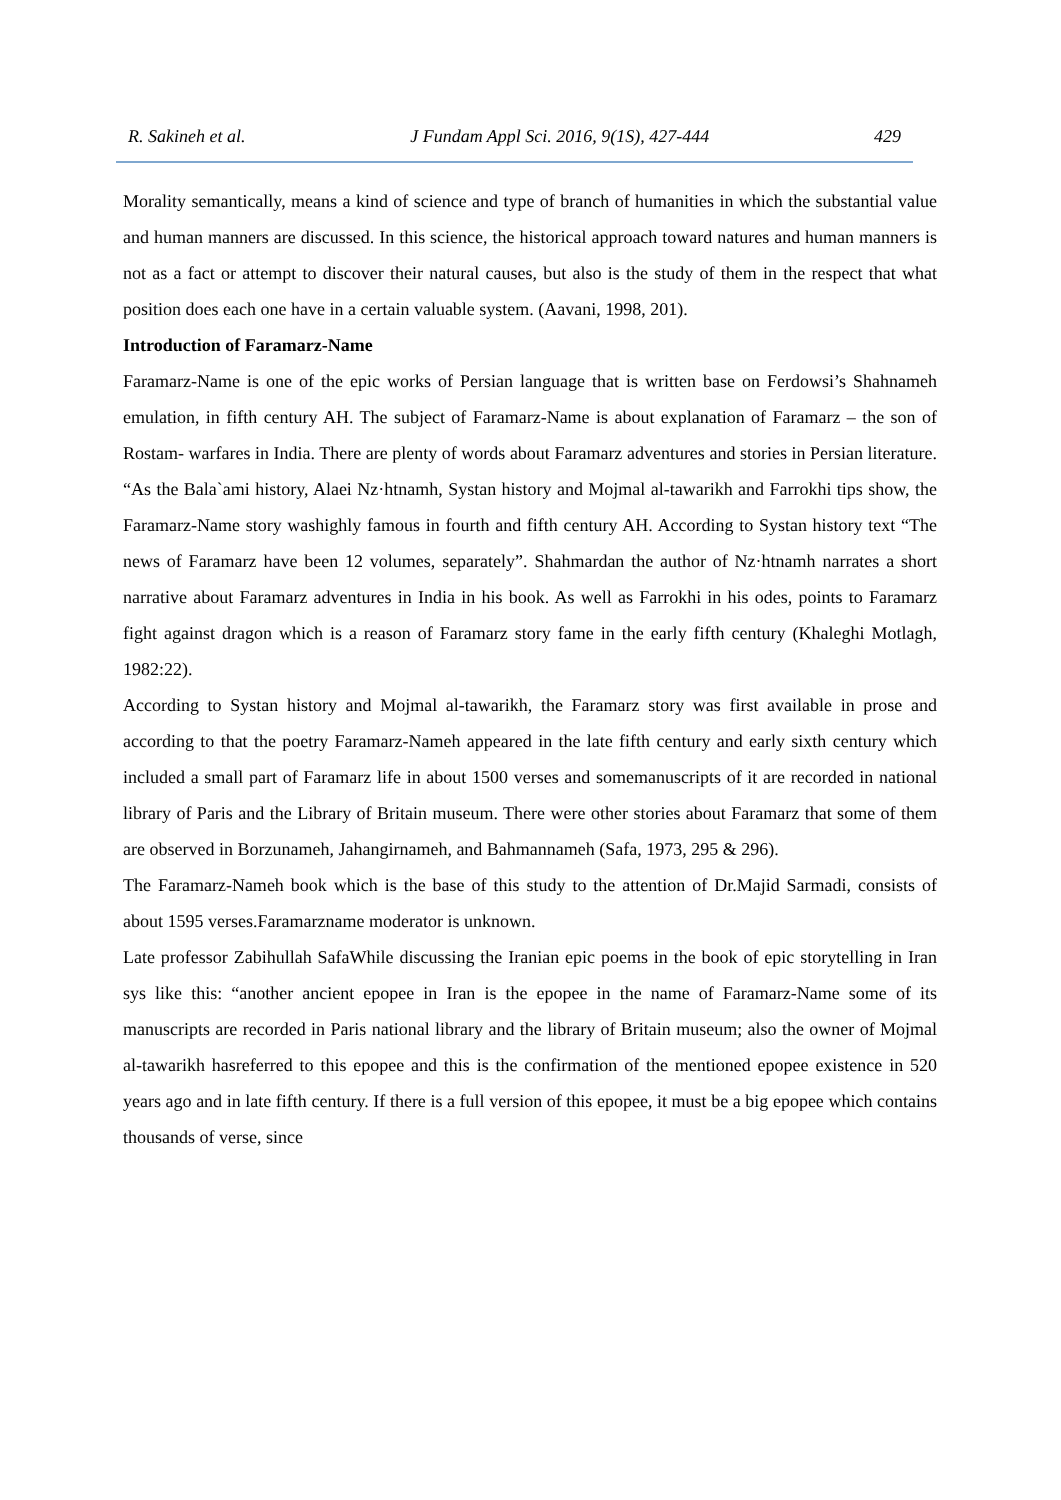R. Sakineh et al. J Fundam Appl Sci. 2016, 9(1S), 427-444 429
Morality semantically, means a kind of science and type of branch of humanities in which the substantial value and human manners are discussed. In this science, the historical approach toward natures and human manners is not as a fact or attempt to discover their natural causes, but also is the study of them in the respect that what position does each one have in a certain valuable system. (Aavani, 1998, 201).
Introduction of Faramarz-Name
Faramarz-Name is one of the epic works of Persian language that is written base on Ferdowsi’s Shahnameh emulation, in fifth century AH. The subject of Faramarz-Name is about explanation of Faramarz – the son of Rostam- warfares in India. There are plenty of words about Faramarz adventures and stories in Persian literature. “As the Bala`ami history, Alaei Nz·htnamh, Systan history and Mojmal al-tawarikh and Farrokhi tips show, the Faramarz-Name story washighly famous in fourth and fifth century AH. According to Systan history text “The news of Faramarz have been 12 volumes, separately”. Shahmardan the author of Nz·htnamh narrates a short narrative about Faramarz adventures in India in his book. As well as Farrokhi in his odes, points to Faramarz fight against dragon which is a reason of Faramarz story fame in the early fifth century (Khaleghi Motlagh, 1982:22).
According to Systan history and Mojmal al-tawarikh, the Faramarz story was first available in prose and according to that the poetry Faramarz-Nameh appeared in the late fifth century and early sixth century which included a small part of Faramarz life in about 1500 verses and somemanuscripts of it are recorded in national library of Paris and the Library of Britain museum. There were other stories about Faramarz that some of them are observed in Borzunameh, Jahangirnameh, and Bahmannameh (Safa, 1973, 295 & 296).
The Faramarz-Nameh book which is the base of this study to the attention of Dr.Majid Sarmadi, consists of about 1595 verses.Faramarzname moderator is unknown.
Late professor Zabihullah SafaWhile discussing the Iranian epic poems in the book of epic storytelling in Iran sys like this: “another ancient epopee in Iran is the epopee in the name of Faramarz-Name some of its manuscripts are recorded in Paris national library and the library of Britain museum; also the owner of Mojmal al-tawarikh hasreferred to this epopee and this is the confirmation of the mentioned epopee existence in 520 years ago and in late fifth century. If there is a full version of this epopee, it must be a big epopee which contains thousands of verse, since